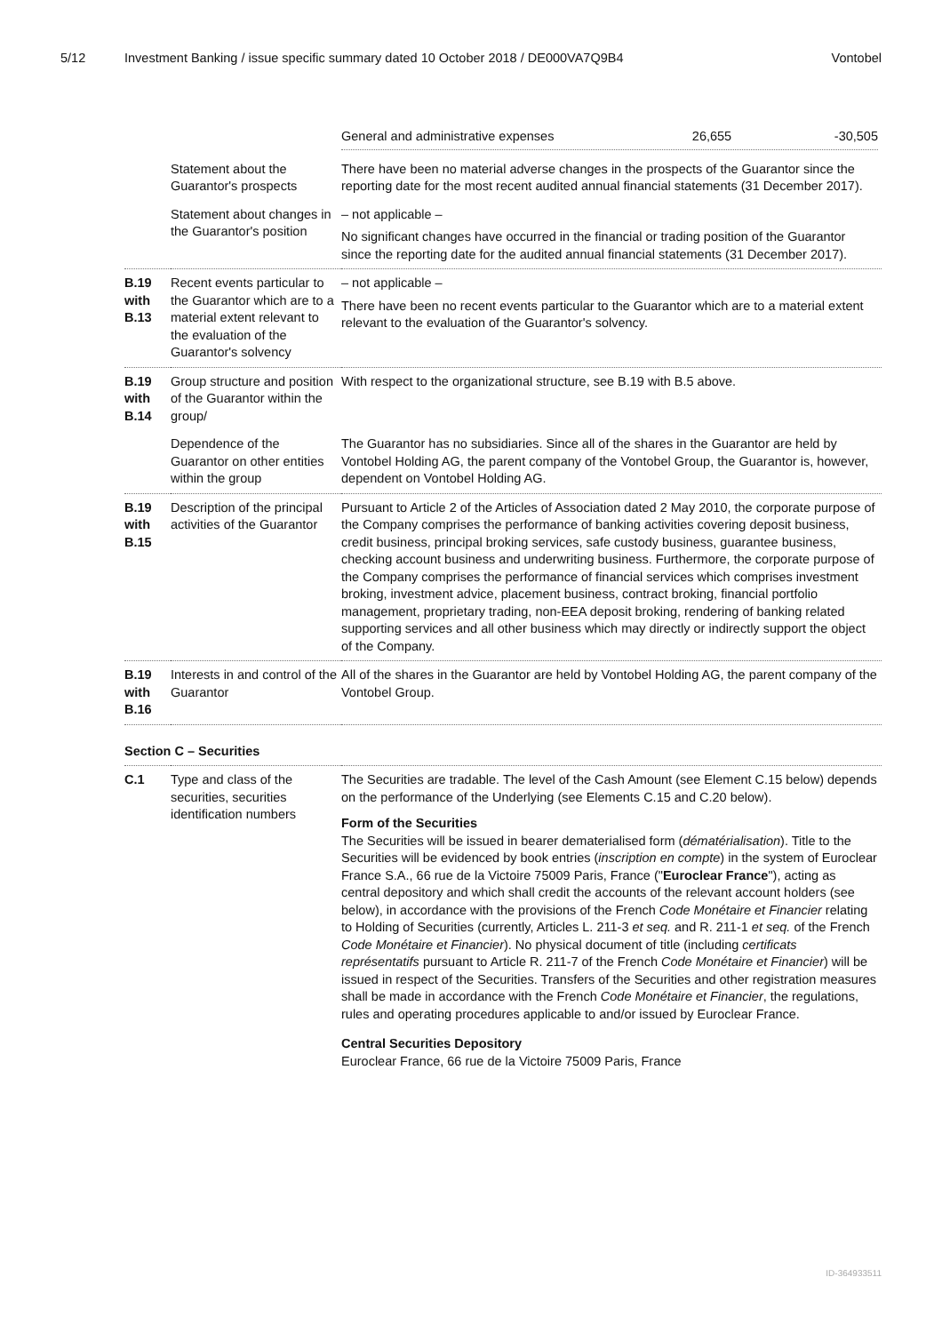5/12 Investment Banking / issue specific summary dated 10 October 2018 / DE000VA7Q9B4 Vontobel
| | | General and administrative expenses 26,655 -30,505 |
| | Statement about the Guarantor's prospects | There have been no material adverse changes in the prospects of the Guarantor since the reporting date for the most recent audited annual financial statements (31 December 2017). |
| | Statement about changes in the Guarantor's position | – not applicable – No significant changes have occurred in the financial or trading position of the Guarantor since the reporting date for the audited annual financial statements (31 December 2017). |
| B.19 with B.13 | Recent events particular to the Guarantor which are to a material extent relevant to the evaluation of the Guarantor's solvency | – not applicable – There have been no recent events particular to the Guarantor which are to a material extent relevant to the evaluation of the Guarantor's solvency. |
| B.19 with B.14 | Group structure and position of the Guarantor within the group/ | With respect to the organizational structure, see B.19 with B.5 above. |
| | Dependence of the Guarantor on other entities within the group | The Guarantor has no subsidiaries. Since all of the shares in the Guarantor are held by Vontobel Holding AG, the parent company of the Vontobel Group, the Guarantor is, however, dependent on Vontobel Holding AG. |
| B.19 with B.15 | Description of the principal activities of the Guarantor | Pursuant to Article 2 of the Articles of Association dated 2 May 2010, the corporate purpose of the Company comprises the performance of banking activities covering deposit business, credit business, principal broking services, safe custody business, guarantee business, checking account business and underwriting business. Furthermore, the corporate purpose of the Company comprises the performance of financial services which comprises investment broking, investment advice, placement business, contract broking, financial portfolio management, proprietary trading, non-EEA deposit broking, rendering of banking related supporting services and all other business which may directly or indirectly support the object of the Company. |
| B.19 with B.16 | Interests in and control of the Guarantor | All of the shares in the Guarantor are held by Vontobel Holding AG, the parent company of the Vontobel Group. |
| Section C – Securities | | |
| C.1 | Type and class of the securities, securities identification numbers | The Securities are tradable. The level of the Cash Amount (see Element C.15 below) depends on the performance of the Underlying (see Elements C.15 and C.20 below). Form of the Securities The Securities will be issued in bearer dematerialised form ( dématérialisation ). Title to the Securities will be evidenced by book entries ( inscription en compte ) in the system of Euroclear France S.A., 66 rue de la Victoire 75009 Paris, France (" Euroclear France "), acting as central depository and which shall credit the accounts of the relevant account holders (see below), in accordance with the provisions of the French Code Monétaire et Financier relating to Holding of Securities (currently, Articles L. 211-3 et seq. and R. 211-1 et seq. of the French Code Monétaire et Financier ). No physical document of title (including certificats représentatifs pursuant to Article R. 211-7 of the French Code Monétaire et Financier ) will be issued in respect of the Securities. Transfers of the Securities and other registration measures shall be made in accordance with the French Code Monétaire et Financier , the regulations, rules and operating procedures applicable to and/or issued by Euroclear France. Central Securities Depository Euroclear France, 66 rue de la Victoire 75009 Paris, France |
ID-364933511